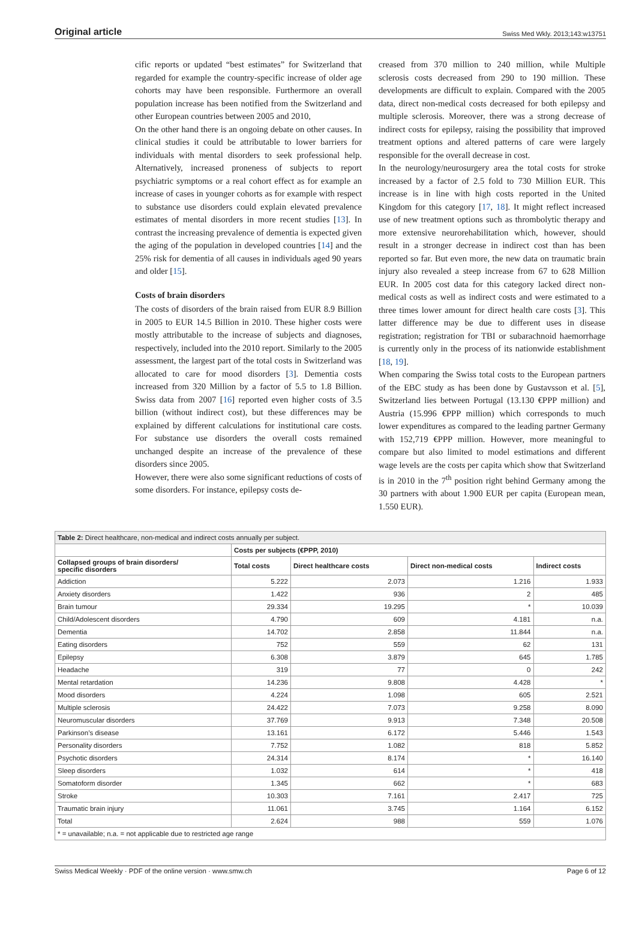Original article Swiss Med Wkly. 2013;143:w13751
cific reports or updated “best estimates” for Switzerland that regarded for example the country-specific increase of older age cohorts may have been responsible. Furthermore an overall population increase has been notified from the Switzerland and other European countries between 2005 and 2010,
On the other hand there is an ongoing debate on other causes. In clinical studies it could be attributable to lower barriers for individuals with mental disorders to seek professional help. Alternatively, increased proneness of subjects to report psychiatric symptoms or a real cohort effect as for example an increase of cases in younger cohorts as for example with respect to substance use disorders could explain elevated prevalence estimates of mental disorders in more recent studies [13]. In contrast the increasing prevalence of dementia is expected given the aging of the population in developed countries [14] and the 25% risk for dementia of all causes in individuals aged 90 years and older [15].
Costs of brain disorders
The costs of disorders of the brain raised from EUR 8.9 Billion in 2005 to EUR 14.5 Billion in 2010. These higher costs were mostly attributable to the increase of subjects and diagnoses, respectively, included into the 2010 report. Similarly to the 2005 assessment, the largest part of the total costs in Switzerland was allocated to care for mood disorders [3]. Dementia costs increased from 320 Million by a factor of 5.5 to 1.8 Billion. Swiss data from 2007 [16] reported even higher costs of 3.5 billion (without indirect cost), but these differences may be explained by different calculations for institutional care costs. For substance use disorders the overall costs remained unchanged despite an increase of the prevalence of these disorders since 2005.
However, there were also some significant reductions of costs of some disorders. For instance, epilepsy costs de-
creased from 370 million to 240 million, while Multiple sclerosis costs decreased from 290 to 190 million. These developments are difficult to explain. Compared with the 2005 data, direct non-medical costs decreased for both epilepsy and multiple sclerosis. Moreover, there was a strong decrease of indirect costs for epilepsy, raising the possibility that improved treatment options and altered patterns of care were largely responsible for the overall decrease in cost.
In the neurology/neurosurgery area the total costs for stroke increased by a factor of 2.5 fold to 730 Million EUR. This increase is in line with high costs reported in the United Kingdom for this category [17, 18]. It might reflect increased use of new treatment options such as thrombolytic therapy and more extensive neurorehabilitation which, however, should result in a stronger decrease in indirect cost than has been reported so far. But even more, the new data on traumatic brain injury also revealed a steep increase from 67 to 628 Million EUR. In 2005 cost data for this category lacked direct non-medical costs as well as indirect costs and were estimated to a three times lower amount for direct health care costs [3]. This latter difference may be due to different uses in disease registration; registration for TBI or subarachnoid haemorrhage is currently only in the process of its nationwide establishment [18, 19].
When comparing the Swiss total costs to the European partners of the EBC study as has been done by Gustavsson et al. [5], Switzerland lies between Portugal (13.130 €PPP million) and Austria (15.996 €PPP million) which corresponds to much lower expenditures as compared to the leading partner Germany with 152,719 €PPP million. However, more meaningful to compare but also limited to model estimations and different wage levels are the costs per capita which show that Switzerland is in 2010 in the 7<sup>th</sup> position right behind Germany among the 30 partners with about 1.900 EUR per capita (European mean, 1.550 EUR).
| Table 2: Direct healthcare, non-medical and indirect costs annually per subject. | | | | |
| --- | --- | --- | --- | --- |
| | Costs per subjects (€PPP, 2010) | | | |
| Collapsed groups of brain disorders/ specific disorders | Total costs | Direct healthcare costs | Direct non-medical costs | Indirect costs |
| Addiction | 5.222 | 2.073 | 1.216 | 1.933 |
| Anxiety disorders | 1.422 | 936 | 2 | 485 |
| Brain tumour | 29.334 | 19.295 | * | 10.039 |
| Child/Adolescent disorders | 4.790 | 609 | 4.181 | n.a. |
| Dementia | 14.702 | 2.858 | 11.844 | n.a. |
| Eating disorders | 752 | 559 | 62 | 131 |
| Epilepsy | 6.308 | 3.879 | 645 | 1.785 |
| Headache | 319 | 77 | 0 | 242 |
| Mental retardation | 14.236 | 9.808 | 4.428 | * |
| Mood disorders | 4.224 | 1.098 | 605 | 2.521 |
| Multiple sclerosis | 24.422 | 7.073 | 9.258 | 8.090 |
| Neuromuscular disorders | 37.769 | 9.913 | 7.348 | 20.508 |
| Parkinson’s disease | 13.161 | 6.172 | 5.446 | 1.543 |
| Personality disorders | 7.752 | 1.082 | 818 | 5.852 |
| Psychotic disorders | 24.314 | 8.174 | * | 16.140 |
| Sleep disorders | 1.032 | 614 | * | 418 |
| Somatoform disorder | 1.345 | 662 | * | 683 |
| Stroke | 10.303 | 7.161 | 2.417 | 725 |
| Traumatic brain injury | 11.061 | 3.745 | 1.164 | 6.152 |
| Total | 2.624 | 988 | 559 | 1.076 |
| * = unavailable; n.a. = not applicable due to restricted age range | | | | |
Swiss Medical Weekly · PDF of the online version · www.smw.ch Page 6 of 12